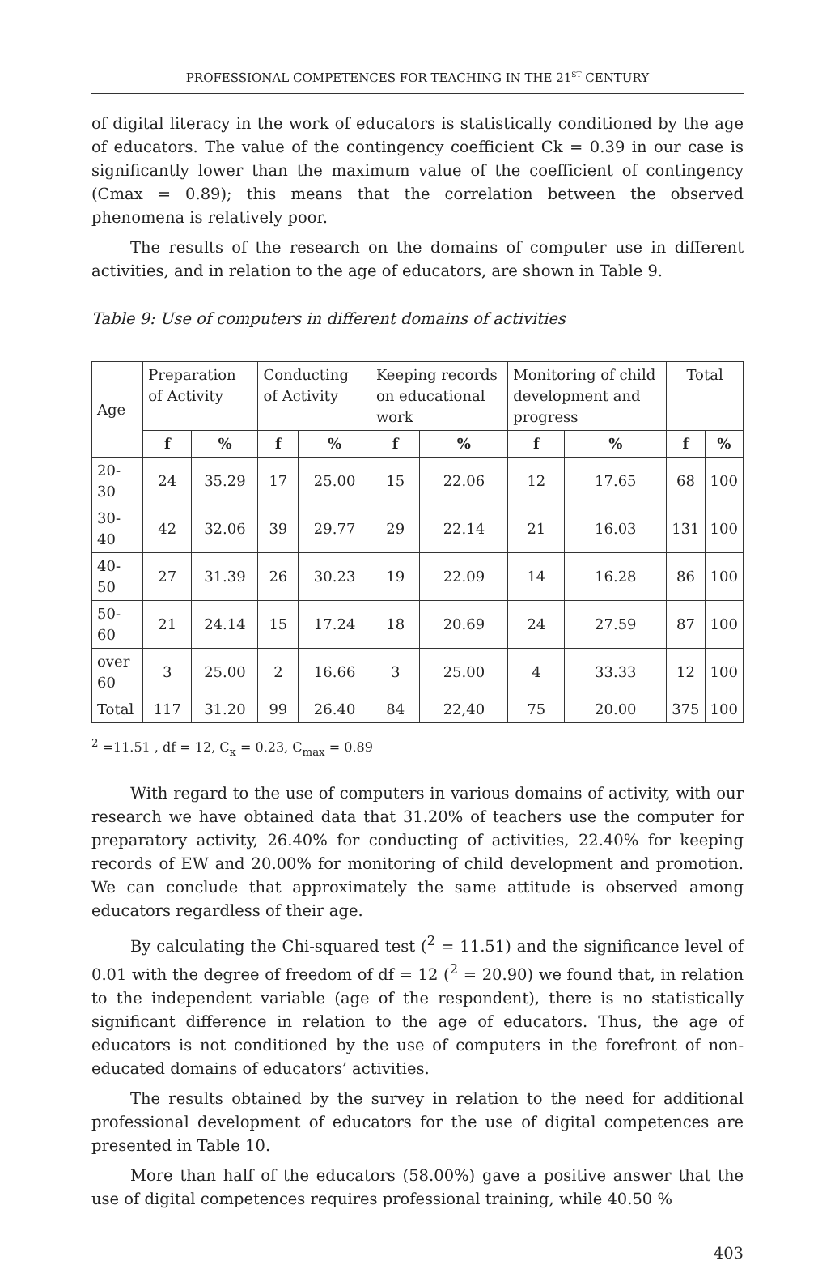PROFESSIONAL COMPETENCES FOR TEACHING IN THE 21<sup>ST</sup> CENTURY
of digital literacy in the work of educators is statistically conditioned by the age of educators. The value of the contingency coefficient Ck = 0.39 in our case is significantly lower than the maximum value of the coefficient of contingency (Cmax = 0.89); this means that the correlation between the observed phenomena is relatively poor.
The results of the research on the domains of computer use in different activities, and in relation to the age of educators, are shown in Table 9.
Table 9: Use of computers in different domains of activities
| Age | Preparation of Activity | | Conducting of Activity | | Keeping records on educational work | | Monitoring of child development and progress | | Total | |
| --- | --- | --- | --- | --- | --- | --- | --- | --- | --- | --- |
| | f | % | f | % | f | % | f | % | f | % |
| 20-30 | 24 | 35.29 | 17 | 25.00 | 15 | 22.06 | 12 | 17.65 | 68 | 100 |
| 30-40 | 42 | 32.06 | 39 | 29.77 | 29 | 22.14 | 21 | 16.03 | 131 | 100 |
| 40-50 | 27 | 31.39 | 26 | 30.23 | 19 | 22.09 | 14 | 16.28 | 86 | 100 |
| 50-60 | 21 | 24.14 | 15 | 17.24 | 18 | 20.69 | 24 | 27.59 | 87 | 100 |
| over 60 | 3 | 25.00 | 2 | 16.66 | 3 | 25.00 | 4 | 33.33 | 12 | 100 |
| Total | 117 | 31.20 | 99 | 26.40 | 84 | 22,40 | 75 | 20.00 | 375 | 100 |
<sup>2</sup> =11.51 , df = 12, C<sub>к</sub> = 0.23, C<sub>max</sub> = 0.89
With regard to the use of computers in various domains of activity, with our research we have obtained data that 31.20% of teachers use the computer for preparatory activity, 26.40% for conducting of activities, 22.40% for keeping records of EW and 20.00% for monitoring of child development and promotion. We can conclude that approximately the same attitude is observed among educators regardless of their age.
By calculating the Chi-squared test (<sup>2</sup> = 11.51) and the significance level of 0.01 with the degree of freedom of df = 12 (<sup>2</sup> = 20.90) we found that, in relation to the independent variable (age of the respondent), there is no statistically significant difference in relation to the age of educators. Thus, the age of educators is not conditioned by the use of computers in the forefront of non-educated domains of educators’ activities.
The results obtained by the survey in relation to the need for additional professional development of educators for the use of digital competences are presented in Table 10.
More than half of the educators (58.00%) gave a positive answer that the use of digital competences requires professional training, while 40.50 %
403